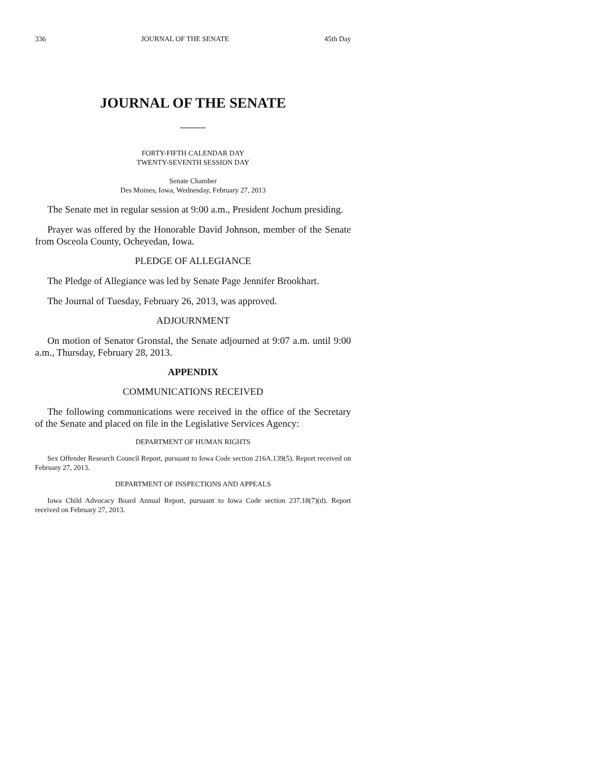336 JOURNAL OF THE SENATE 45th Day
JOURNAL OF THE SENATE
FORTY-FIFTH CALENDAR DAY
TWENTY-SEVENTH SESSION DAY
Senate Chamber
Des Moines, Iowa, Wednesday, February 27, 2013
The Senate met in regular session at 9:00 a.m., President Jochum presiding.
Prayer was offered by the Honorable David Johnson, member of the Senate from Osceola County, Ocheyedan, Iowa.
PLEDGE OF ALLEGIANCE
The Pledge of Allegiance was led by Senate Page Jennifer Brookhart.
The Journal of Tuesday, February 26, 2013, was approved.
ADJOURNMENT
On motion of Senator Gronstal, the Senate adjourned at 9:07 a.m. until 9:00 a.m., Thursday, February 28, 2013.
APPENDIX
COMMUNICATIONS RECEIVED
The following communications were received in the office of the Secretary of the Senate and placed on file in the Legislative Services Agency:
DEPARTMENT OF HUMAN RIGHTS
Sex Offender Research Council Report, pursuant to Iowa Code section 216A.139(5). Report received on February 27, 2013.
DEPARTMENT OF INSPECTIONS AND APPEALS
Iowa Child Advocacy Board Annual Report, pursuant to Iowa Code section 237.18(7)(d). Report received on February 27, 2013.